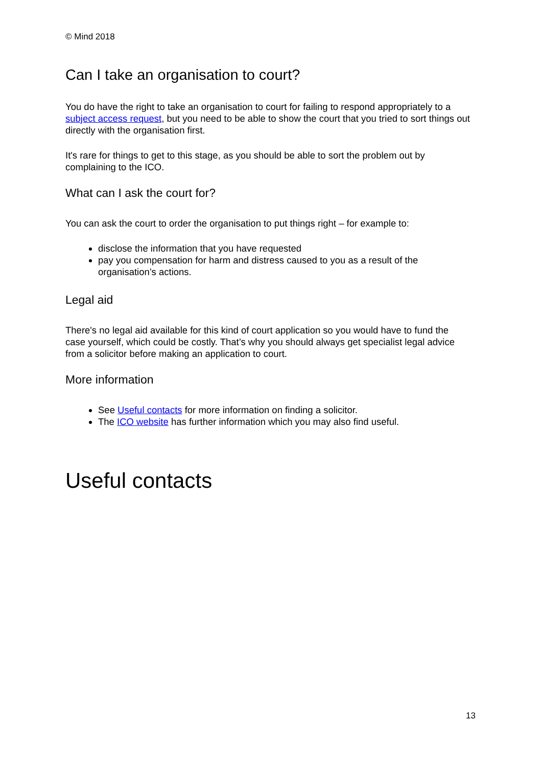© Mind 2018
Can I take an organisation to court?
You do have the right to take an organisation to court for failing to respond appropriately to a subject access request, but you need to be able to show the court that you tried to sort things out directly with the organisation first.
It's rare for things to get to this stage, as you should be able to sort the problem out by complaining to the ICO.
What can I ask the court for?
You can ask the court to order the organisation to put things right – for example to:
disclose the information that you have requested
pay you compensation for harm and distress caused to you as a result of the organisation’s actions.
Legal aid
There's no legal aid available for this kind of court application so you would have to fund the case yourself, which could be costly. That’s why you should always get specialist legal advice from a solicitor before making an application to court.
More information
See Useful contacts for more information on finding a solicitor.
The ICO website has further information which you may also find useful.
Useful contacts
13